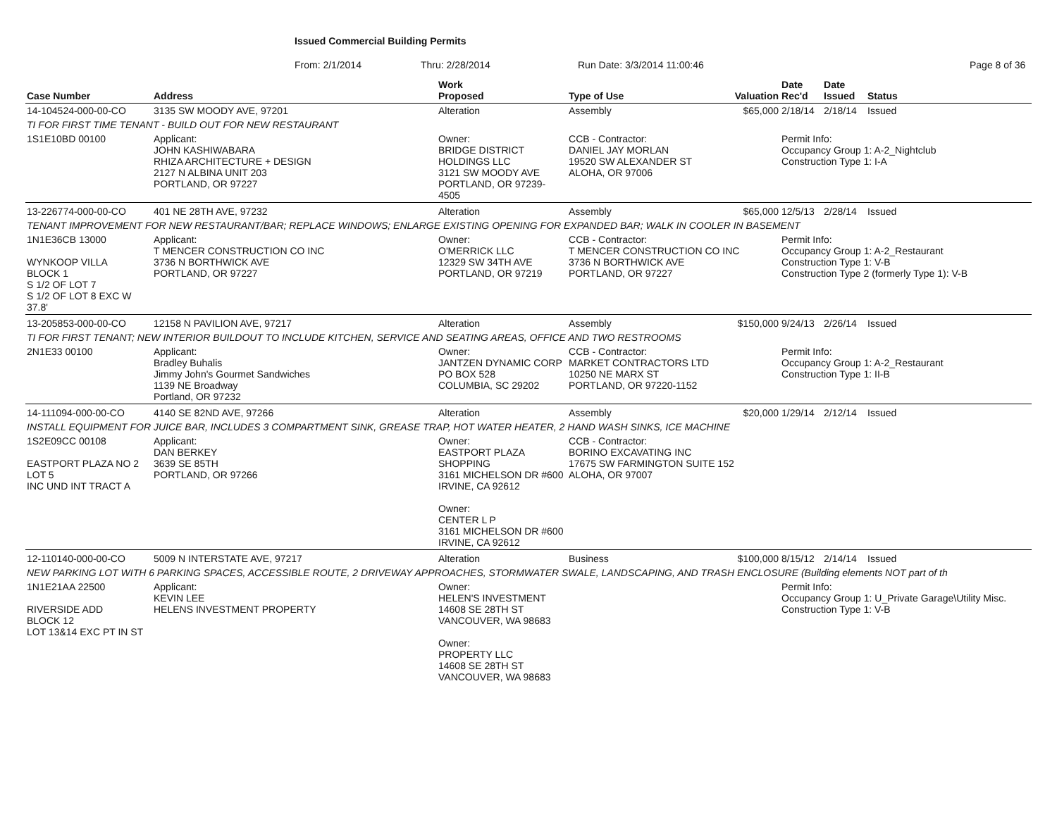Issued Commercial Building Permits
From: 2/1/2014 Thru: 2/28/2014 Run Date: 3/3/2014 11:00:46 Page 8 of 36
| Case Number | Address | | Work Proposed | Type of Use | Valuation | Date Rec'd | Date Issued | Status |
| --- | --- | --- | --- | --- | --- | --- | --- | --- |
| 14-104524-000-00-CO | 3135 SW MOODY AVE, 97201 | | Alteration | Assembly | $65,000 | 2/18/14 | 2/18/14 | Issued |
| TI FOR FIRST TIME TENANT - BUILD OUT FOR NEW RESTAURANT | | | | | | | | |
| 1S1E10BD 00100 | Applicant: JOHN KASHIWABARA RHIZA ARCHITECTURE + DESIGN 2127 N ALBINA UNIT 203 PORTLAND, OR 97227 | | Owner: BRIDGE DISTRICT HOLDINGS LLC 3121 SW MOODY AVE PORTLAND, OR 97239-4505 | CCB - Contractor: DANIEL JAY MORLAN 19520 SW ALEXANDER ST ALOHA, OR 97006 | | Permit Info: Occupancy Group 1: A-2_Nightclub Construction Type 1: I-A | | |
| 13-226774-000-00-CO | 401 NE 28TH AVE, 97232 | | Alteration | Assembly | $65,000 | 12/5/13 | 2/28/14 | Issued |
| TENANT IMPROVEMENT FOR NEW RESTAURANT/BAR; REPLACE WINDOWS; ENLARGE EXISTING OPENING FOR EXPANDED BAR; WALK IN COOLER IN BASEMENT | | | | | | | | |
| 1N1E36CB 13000 WYNKOOP VILLA BLOCK 1 S 1/2 OF LOT 7 S 1/2 OF LOT 8 EXC W 37.8' | Applicant: T MENCER CONSTRUCTION CO INC 3736 N BORTHWICK AVE PORTLAND, OR 97227 | | Owner: O'MERRICK LLC 12329 SW 34TH AVE PORTLAND, OR 97219 | CCB - Contractor: T MENCER CONSTRUCTION CO INC 3736 N BORTHWICK AVE PORTLAND, OR 97227 | | Permit Info: Occupancy Group 1: A-2_Restaurant Construction Type 1: V-B Construction Type 2 (formerly Type 1): V-B | | |
| 13-205853-000-00-CO | 12158 N PAVILION AVE, 97217 | | Alteration | Assembly | $150,000 | 9/24/13 | 2/26/14 | Issued |
| TI FOR FIRST TENANT; NEW INTERIOR BUILDOUT TO INCLUDE KITCHEN, SERVICE AND SEATING AREAS, OFFICE AND TWO RESTROOMS | | | | | | | | |
| 2N1E33 00100 | Applicant: Bradley Buhalis Jimmy John's Gourmet Sandwiches 1139 NE Broadway Portland, OR 97232 | | Owner: JANTZEN DYNAMIC CORP PO BOX 528 COLUMBIA, SC 29202 | CCB - Contractor: MARKET CONTRACTORS LTD 10250 NE MARX ST PORTLAND, OR 97220-1152 | | Permit Info: Occupancy Group 1: A-2_Restaurant Construction Type 1: II-B | | |
| 14-111094-000-00-CO | 4140 SE 82ND AVE, 97266 | | Alteration | Assembly | $20,000 | 1/29/14 | 2/12/14 | Issued |
| INSTALL EQUIPMENT FOR JUICE BAR, INCLUDES 3 COMPARTMENT SINK, GREASE TRAP, HOT WATER HEATER, 2 HAND WASH SINKS, ICE MACHINE | | | | | | | | |
| 1S2E09CC 00108 EASTPORT PLAZA NO 2 LOT 5 INC UND INT TRACT A | Applicant: DAN BERKEY 3639 SE 85TH PORTLAND, OR 97266 | | Owner: EASTPORT PLAZA SHOPPING 3161 MICHELSON DR #600 IRVINE, CA 92612 Owner: CENTER L P 3161 MICHELSON DR #600 IRVINE, CA 92612 | CCB - Contractor: BORINO EXCAVATING INC 17675 SW FARMINGTON SUITE 152 ALOHA, OR 97007 | | | | |
| 12-110140-000-00-CO | 5009 N INTERSTATE AVE, 97217 | | Alteration | Business | $100,000 | 8/15/12 | 2/14/14 | Issued |
| NEW PARKING LOT WITH 6 PARKING SPACES, ACCESSIBLE ROUTE, 2 DRIVEWAY APPROACHES, STORMWATER SWALE, LANDSCAPING, AND TRASH ENCLOSURE (Building elements NOT part of th | | | | | | | | |
| 1N1E21AA 22500 RIVERSIDE ADD BLOCK 12 LOT 13&14 EXC PT IN ST | Applicant: KEVIN LEE HELENS INVESTMENT PROPERTY | | Owner: HELEN'S INVESTMENT 14608 SE 28TH ST VANCOUVER, WA 98683 Owner: PROPERTY LLC 14608 SE 28TH ST VANCOUVER, WA 98683 | | | Permit Info: Occupancy Group 1: U_Private Garage\Utility Misc. Construction Type 1: V-B | | |